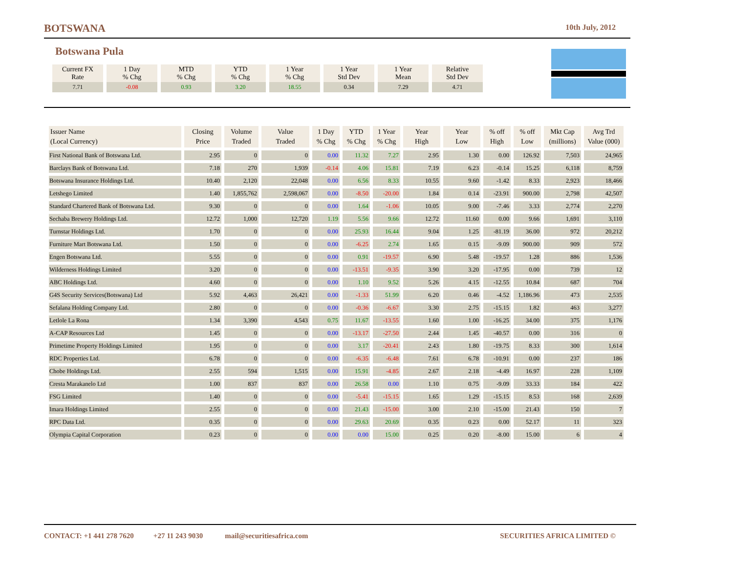BOTSWANA 10th July, 2012
Botswana Pula
| Current FX Rate | 1 Day % Chg | MTD % Chg | YTD % Chg | 1 Year % Chg | 1 Year Std Dev | 1 Year Mean | Relative Std Dev |
| 7.71 | -0.08 | 0.93 | 3.20 | 18.55 | 0.34 | 7.29 | 4.71 |
| Issuer Name (Local Currency) | Closing Price | Volume Traded | Value Traded | 1 Day % Chg | YTD % Chg | 1 Year % Chg | Year High | Year Low | % off High | % off Low | Mkt Cap (millions) | Avg Trd Value (000) |
| --- | --- | --- | --- | --- | --- | --- | --- | --- | --- | --- | --- | --- |
| First National Bank of Botswana Ltd. | 2.95 | 0 | 0 | 0.00 | 11.32 | 7.27 | 2.95 | 1.30 | 0.00 | 126.92 | 7,503 | 24,965 |
| Barclays Bank of Botswana Ltd. | 7.18 | 270 | 1,939 | -0.14 | 4.06 | 15.81 | 7.19 | 6.23 | -0.14 | 15.25 | 6,118 | 8,759 |
| Botswana Insurance Holdings Ltd. | 10.40 | 2,120 | 22,048 | 0.00 | 6.56 | 8.33 | 10.55 | 9.60 | -1.42 | 8.33 | 2,923 | 18,466 |
| Letshego Limited | 1.40 | 1,855,762 | 2,598,067 | 0.00 | -8.50 | -20.00 | 1.84 | 0.14 | -23.91 | 900.00 | 2,798 | 42,507 |
| Standard Chartered Bank of Botswana Ltd. | 9.30 | 0 | 0 | 0.00 | 1.64 | -1.06 | 10.05 | 9.00 | -7.46 | 3.33 | 2,774 | 2,270 |
| Sechaba Brewery Holdings Ltd. | 12.72 | 1,000 | 12,720 | 1.19 | 5.56 | 9.66 | 12.72 | 11.60 | 0.00 | 9.66 | 1,691 | 3,110 |
| Turnstar Holdings Ltd. | 1.70 | 0 | 0 | 0.00 | 25.93 | 16.44 | 9.04 | 1.25 | -81.19 | 36.00 | 972 | 20,212 |
| Furniture Mart Botswana Ltd. | 1.50 | 0 | 0 | 0.00 | -6.25 | 2.74 | 1.65 | 0.15 | -9.09 | 900.00 | 909 | 572 |
| Engen Botswana Ltd. | 5.55 | 0 | 0 | 0.00 | 0.91 | -19.57 | 6.90 | 5.48 | -19.57 | 1.28 | 886 | 1,536 |
| Wilderness Holdings Limited | 3.20 | 0 | 0 | 0.00 | -13.51 | -9.35 | 3.90 | 3.20 | -17.95 | 0.00 | 739 | 12 |
| ABC Holdings Ltd. | 4.60 | 0 | 0 | 0.00 | 1.10 | 9.52 | 5.26 | 4.15 | -12.55 | 10.84 | 687 | 704 |
| G4S Security Services(Botswana) Ltd | 5.92 | 4,463 | 26,421 | 0.00 | -1.33 | 51.99 | 6.20 | 0.46 | -4.52 | 1,186.96 | 473 | 2,535 |
| Sefalana Holding Company Ltd. | 2.80 | 0 | 0 | 0.00 | -0.36 | -6.67 | 3.30 | 2.75 | -15.15 | 1.82 | 463 | 3,277 |
| Letlole La Rona | 1.34 | 3,390 | 4,543 | 0.75 | 11.67 | -13.55 | 1.60 | 1.00 | -16.25 | 34.00 | 375 | 1,176 |
| A-CAP Resources Ltd | 1.45 | 0 | 0 | 0.00 | -13.17 | -27.50 | 2.44 | 1.45 | -40.57 | 0.00 | 316 | 0 |
| Primetime Property Holdings Limited | 1.95 | 0 | 0 | 0.00 | 3.17 | -20.41 | 2.43 | 1.80 | -19.75 | 8.33 | 300 | 1,614 |
| RDC Properties Ltd. | 6.78 | 0 | 0 | 0.00 | -6.35 | -6.48 | 7.61 | 6.78 | -10.91 | 0.00 | 237 | 186 |
| Chobe Holdings Ltd. | 2.55 | 594 | 1,515 | 0.00 | 15.91 | -4.85 | 2.67 | 2.18 | -4.49 | 16.97 | 228 | 1,109 |
| Cresta Marakanelo Ltd | 1.00 | 837 | 837 | 0.00 | 26.58 | 0.00 | 1.10 | 0.75 | -9.09 | 33.33 | 184 | 422 |
| FSG Limited | 1.40 | 0 | 0 | 0.00 | -5.41 | -15.15 | 1.65 | 1.29 | -15.15 | 8.53 | 168 | 2,639 |
| Imara Holdings Limited | 2.55 | 0 | 0 | 0.00 | 21.43 | -15.00 | 3.00 | 2.10 | -15.00 | 21.43 | 150 | 7 |
| RPC Data Ltd. | 0.35 | 0 | 0 | 0.00 | 29.63 | 20.69 | 0.35 | 0.23 | 0.00 | 52.17 | 11 | 323 |
| Olympia Capital Corporation | 0.23 | 0 | 0 | 0.00 | 0.00 | 15.00 | 0.25 | 0.20 | -8.00 | 15.00 | 6 | 4 |
CONTACT: +1 441 278 7620 +27 11 243 9030 mail@securitiesafrica.com SECURITIES AFRICA LIMITED ©